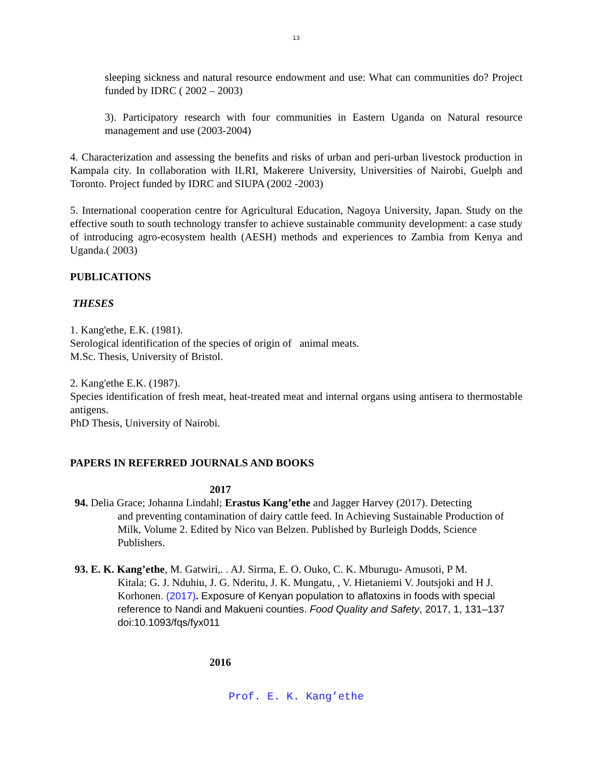13
sleeping sickness and natural resource endowment and use: What can communities do? Project funded by IDRC ( 2002 – 2003)
3). Participatory research with four communities in Eastern Uganda on Natural resource management and use (2003-2004)
4. Characterization and assessing the benefits and risks of urban and peri-urban livestock production in Kampala city. In collaboration with ILRI, Makerere University, Universities of Nairobi, Guelph and Toronto. Project funded by IDRC and SIUPA (2002 -2003)
5. International cooperation centre for Agricultural Education, Nagoya University, Japan. Study on the effective south to south technology transfer to achieve sustainable community development: a case study of introducing agro-ecosystem health (AESH) methods and experiences to Zambia from Kenya and Uganda.( 2003)
PUBLICATIONS
THESES
1. Kang'ethe, E.K. (1981).
Serological identification of the species of origin of animal meats.
M.Sc. Thesis, University of Bristol.
2. Kang'ethe E.K. (1987).
Species identification of fresh meat, heat-treated meat and internal organs using antisera to thermostable antigens.
PhD Thesis, University of Nairobi.
PAPERS IN REFERRED JOURNALS AND BOOKS
2017
94. Delia Grace; Johanna Lindahl; Erastus Kang’ethe and Jagger Harvey (2017). Detecting
and preventing contamination of dairy cattle feed. In Achieving Sustainable Production of Milk, Volume 2. Edited by Nico van Belzen. Published by Burleigh Dodds, Science Publishers.
93. E. K. Kang’ethe, M. Gatwiri,. . AJ. Sirma, E. O. Ouko, C. K. Mburugu- Amusoti, P M.
Kitala; G. J. Nduhiu, J. G. Nderitu, J. K. Mungatu, , V. Hietaniemi V. Joutsjoki and H J. Korhonen. (2017). Exposure of Kenyan population to aflatoxins in foods with special reference to Nandi and Makueni counties. Food Quality and Safety, 2017, 1, 131–137 doi:10.1093/fqs/fyx011
2016
Prof. E. K. Kang’ethe